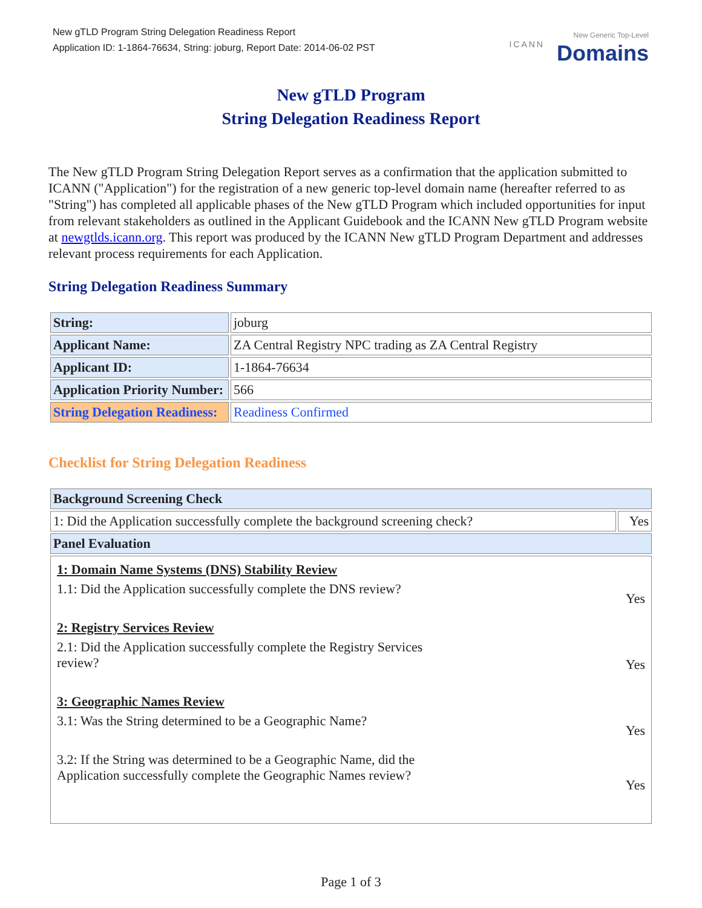New gTLD Program String Delegation Readiness Report
Application ID: 1-1864-76634, String: joburg, Report Date: 2014-06-02 PST
ICANN
New Generic Top-Level
Domains
New gTLD Program
String Delegation Readiness Report
The New gTLD Program String Delegation Report serves as a confirmation that the application submitted to ICANN ("Application") for the registration of a new generic top-level domain name (hereafter referred to as "String") has completed all applicable phases of the New gTLD Program which included opportunities for input from relevant stakeholders as outlined in the Applicant Guidebook and the ICANN New gTLD Program website at newgtlds.icann.org. This report was produced by the ICANN New gTLD Program Department and addresses relevant process requirements for each Application.
String Delegation Readiness Summary
| String: | joburg |
| Applicant Name: | ZA Central Registry NPC trading as ZA Central Registry |
| Applicant ID: | 1-1864-76634 |
| Application Priority Number: | 566 |
| String Delegation Readiness: | Readiness Confirmed |
Checklist for String Delegation Readiness
| Background Screening Check | |
| 1: Did the Application successfully complete the background screening check? | Yes |
| Panel Evaluation | |
| / 1: Domain Name Systems (DNS) Stability Review / / / 1.1: Did the Application successfully complete the DNS review? / Yes / / 2: Registry Services Review / / / 2.1: Did the Application successfully complete the Registry Services review? / Yes / / 3: Geographic Names Review / / / 3.1: Was the String determined to be a Geographic Name? / Yes / / 3.2: If the String was determined to be a Geographic Name, did the Application successfully complete the Geographic Names review? / Yes / | |
Page 1 of 3